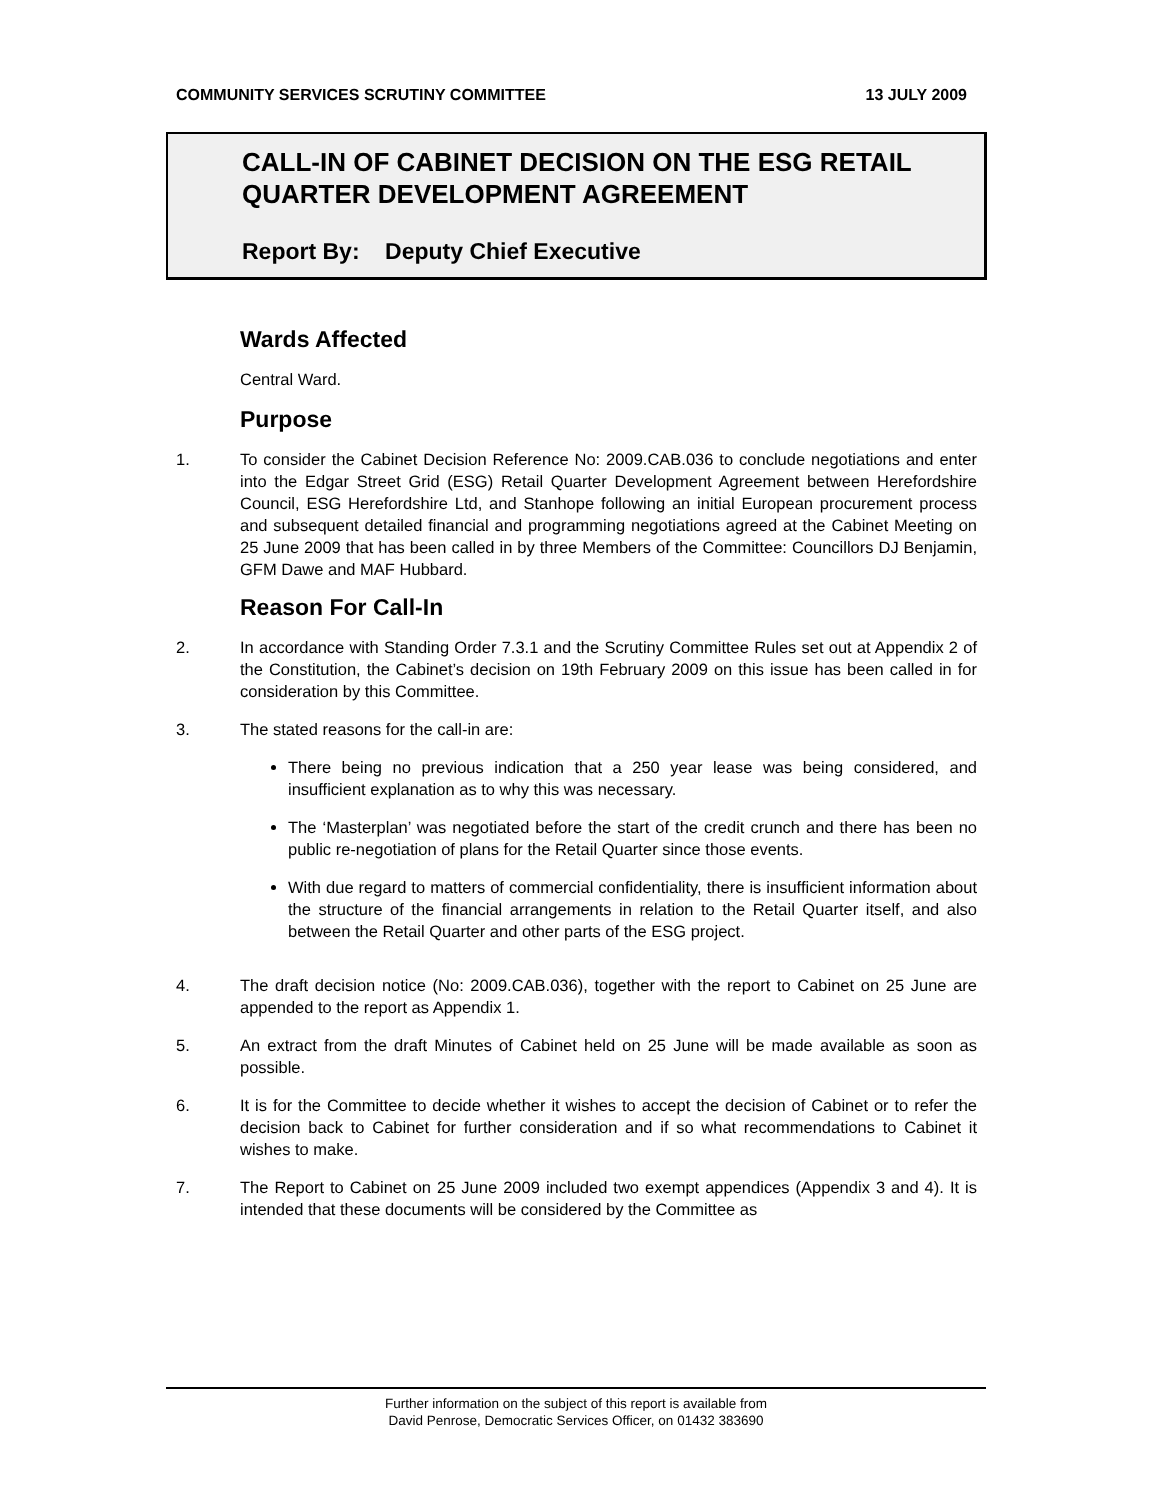COMMUNITY SERVICES SCRUTINY COMMITTEE 13 JULY 2009
CALL-IN OF CABINET DECISION ON THE ESG RETAIL QUARTER DEVELOPMENT AGREEMENT
Report By: Deputy Chief Executive
Wards Affected
Central Ward.
Purpose
1. To consider the Cabinet Decision Reference No: 2009.CAB.036 to conclude negotiations and enter into the Edgar Street Grid (ESG) Retail Quarter Development Agreement between Herefordshire Council, ESG Herefordshire Ltd, and Stanhope following an initial European procurement process and subsequent detailed financial and programming negotiations agreed at the Cabinet Meeting on 25 June 2009 that has been called in by three Members of the Committee: Councillors DJ Benjamin, GFM Dawe and MAF Hubbard.
Reason For Call-In
2. In accordance with Standing Order 7.3.1 and the Scrutiny Committee Rules set out at Appendix 2 of the Constitution, the Cabinet’s decision on 19th February 2009 on this issue has been called in for consideration by this Committee.
3. The stated reasons for the call-in are:
There being no previous indication that a 250 year lease was being considered, and insufficient explanation as to why this was necessary.
The ‘Masterplan’ was negotiated before the start of the credit crunch and there has been no public re-negotiation of plans for the Retail Quarter since those events.
With due regard to matters of commercial confidentiality, there is insufficient information about the structure of the financial arrangements in relation to the Retail Quarter itself, and also between the Retail Quarter and other parts of the ESG project.
4. The draft decision notice (No: 2009.CAB.036), together with the report to Cabinet on 25 June are appended to the report as Appendix 1.
5. An extract from the draft Minutes of Cabinet held on 25 June will be made available as soon as possible.
6. It is for the Committee to decide whether it wishes to accept the decision of Cabinet or to refer the decision back to Cabinet for further consideration and if so what recommendations to Cabinet it wishes to make.
7. The Report to Cabinet on 25 June 2009 included two exempt appendices (Appendix 3 and 4). It is intended that these documents will be considered by the Committee as
Further information on the subject of this report is available from
David Penrose, Democratic Services Officer, on 01432 383690